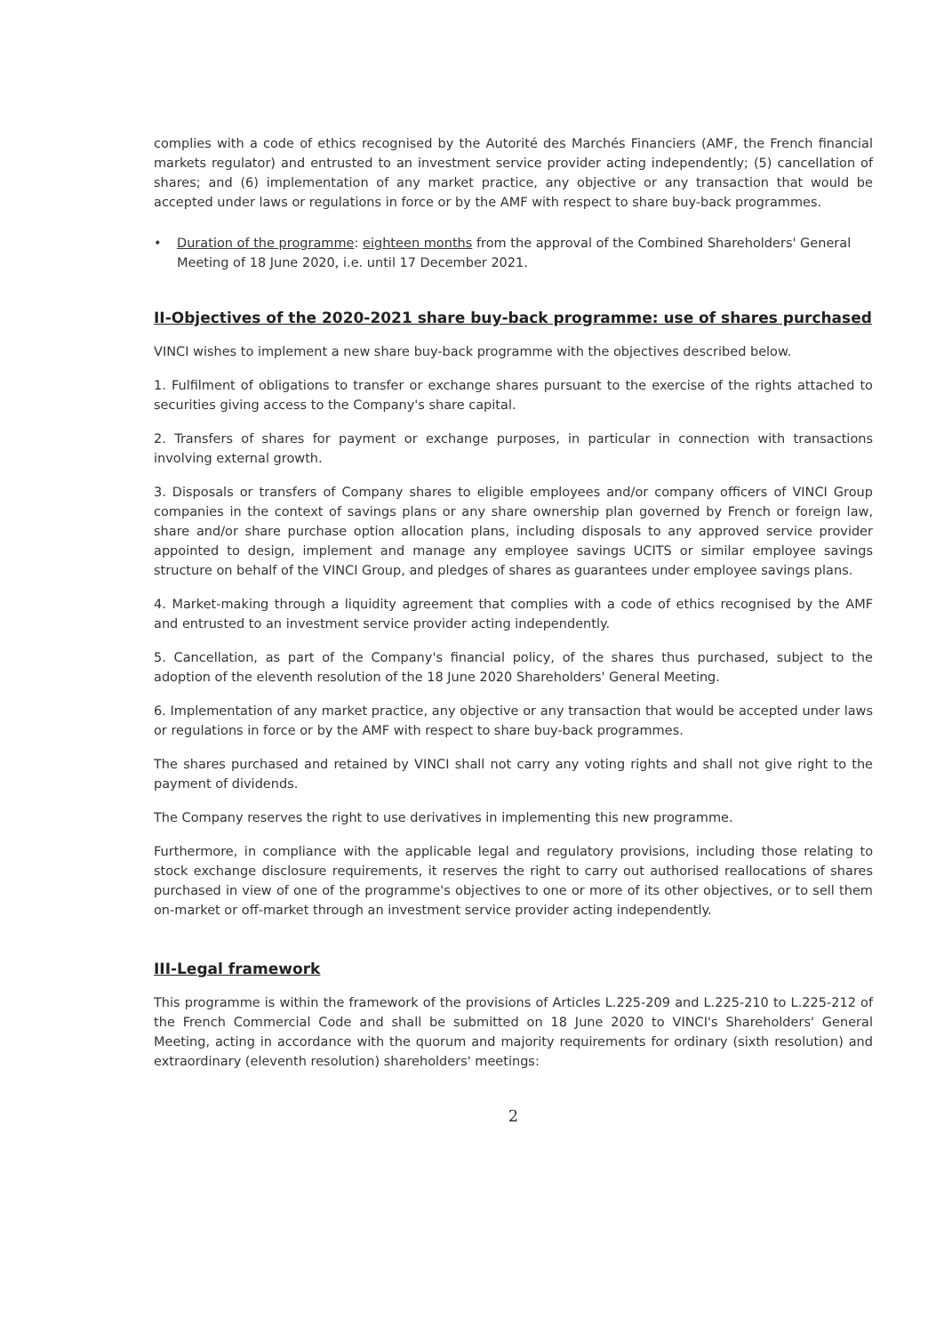complies with a code of ethics recognised by the Autorité des Marchés Financiers (AMF, the French financial markets regulator) and entrusted to an investment service provider acting independently; (5) cancellation of shares; and (6) implementation of any market practice, any objective or any transaction that would be accepted under laws or regulations in force or by the AMF with respect to share buy-back programmes.
• Duration of the programme: eighteen months from the approval of the Combined Shareholders' General Meeting of 18 June 2020, i.e. until 17 December 2021.
II-Objectives of the 2020-2021 share buy-back programme: use of shares purchased
VINCI wishes to implement a new share buy-back programme with the objectives described below.
1. Fulfilment of obligations to transfer or exchange shares pursuant to the exercise of the rights attached to securities giving access to the Company's share capital.
2. Transfers of shares for payment or exchange purposes, in particular in connection with transactions involving external growth.
3. Disposals or transfers of Company shares to eligible employees and/or company officers of VINCI Group companies in the context of savings plans or any share ownership plan governed by French or foreign law, share and/or share purchase option allocation plans, including disposals to any approved service provider appointed to design, implement and manage any employee savings UCITS or similar employee savings structure on behalf of the VINCI Group, and pledges of shares as guarantees under employee savings plans.
4. Market-making through a liquidity agreement that complies with a code of ethics recognised by the AMF and entrusted to an investment service provider acting independently.
5. Cancellation, as part of the Company's financial policy, of the shares thus purchased, subject to the adoption of the eleventh resolution of the 18 June 2020 Shareholders' General Meeting.
6. Implementation of any market practice, any objective or any transaction that would be accepted under laws or regulations in force or by the AMF with respect to share buy-back programmes.
The shares purchased and retained by VINCI shall not carry any voting rights and shall not give right to the payment of dividends.
The Company reserves the right to use derivatives in implementing this new programme.
Furthermore, in compliance with the applicable legal and regulatory provisions, including those relating to stock exchange disclosure requirements, it reserves the right to carry out authorised reallocations of shares purchased in view of one of the programme's objectives to one or more of its other objectives, or to sell them on-market or off-market through an investment service provider acting independently.
III-Legal framework
This programme is within the framework of the provisions of Articles L.225-209 and L.225-210 to L.225-212 of the French Commercial Code and shall be submitted on 18 June 2020 to VINCI's Shareholders' General Meeting, acting in accordance with the quorum and majority requirements for ordinary (sixth resolution) and extraordinary (eleventh resolution) shareholders' meetings:
2